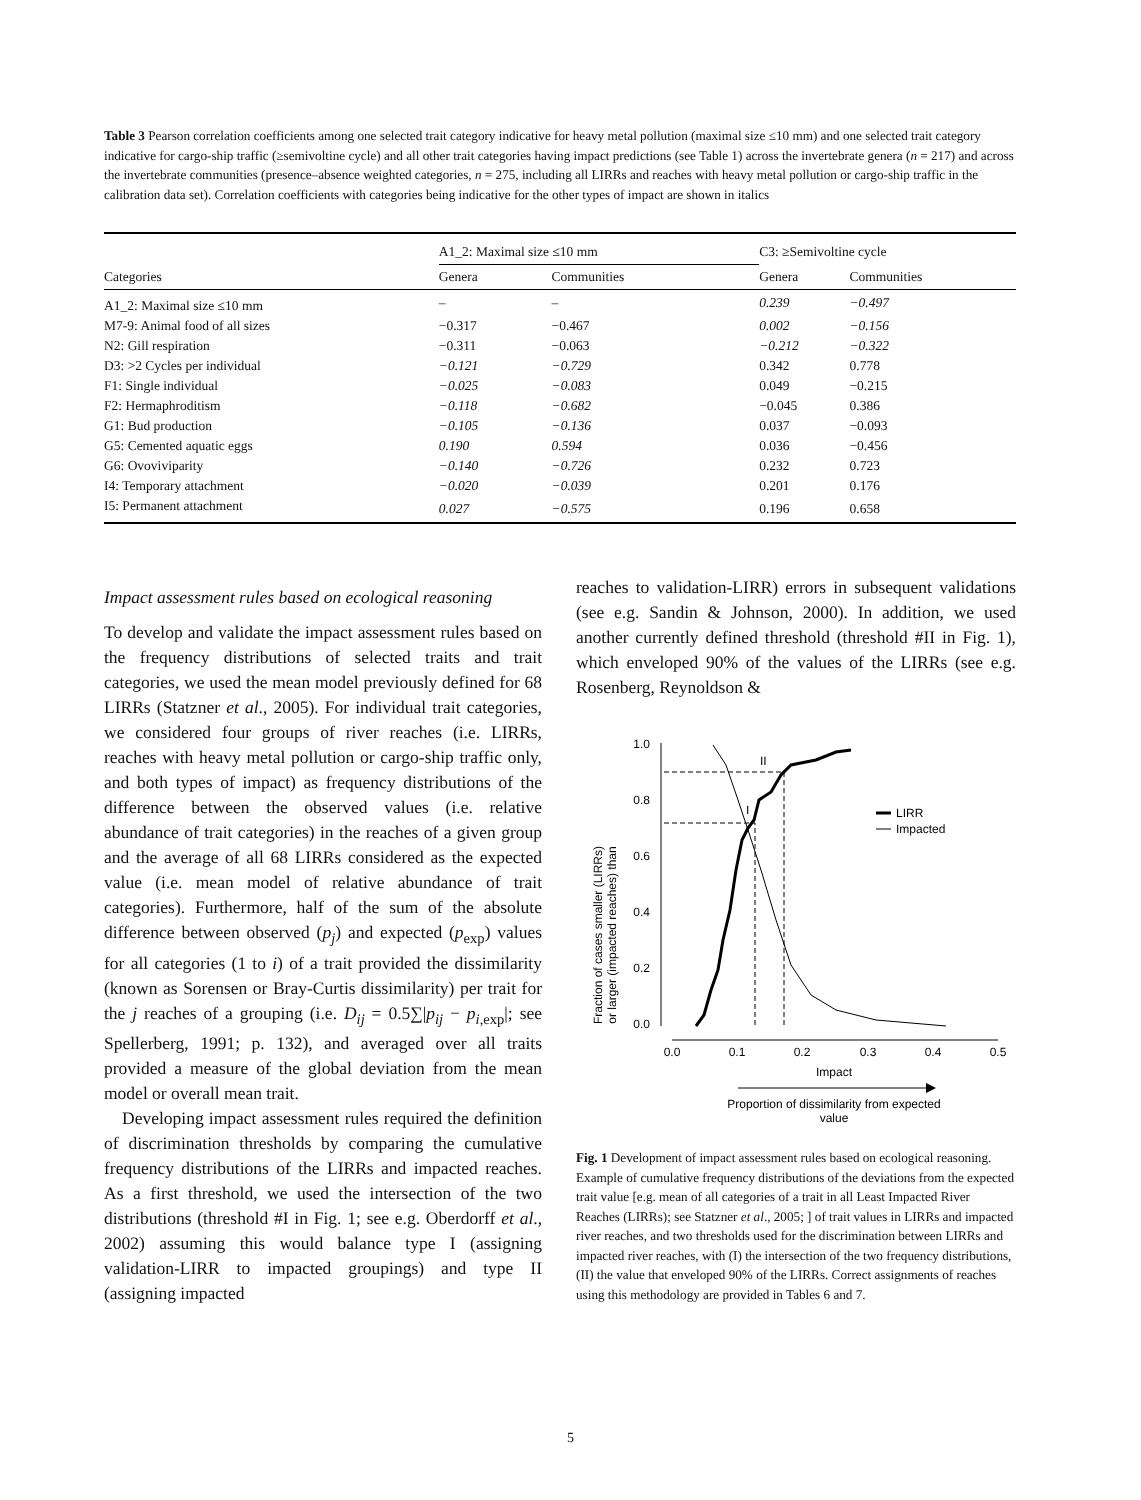Table 3 Pearson correlation coefficients among one selected trait category indicative for heavy metal pollution (maximal size ≤10 mm) and one selected trait category indicative for cargo-ship traffic (≥semivoltine cycle) and all other trait categories having impact predictions (see Table 1) across the invertebrate genera (n = 217) and across the invertebrate communities (presence–absence weighted categories, n = 275, including all LIRRs and reaches with heavy metal pollution or cargo-ship traffic in the calibration data set). Correlation coefficients with categories being indicative for the other types of impact are shown in italics
| | A1_2: Maximal size ≤10 mm | | | C3: ≥Semivoltine cycle | |
| --- | --- | --- | --- | --- | --- |
| Categories | Genera | Communities | | Genera | Communities |
| A1_2: Maximal size ≤10 mm | – | – | | 0.239 | −0.497 |
| M7-9: Animal food of all sizes | −0.317 | −0.467 | | 0.002 | −0.156 |
| N2: Gill respiration | −0.311 | −0.063 | | −0.212 | −0.322 |
| D3: >2 Cycles per individual | −0.121 | −0.729 | | 0.342 | 0.778 |
| F1: Single individual | −0.025 | −0.083 | | 0.049 | −0.215 |
| F2: Hermaphroditism | −0.118 | −0.682 | | −0.045 | 0.386 |
| G1: Bud production | −0.105 | −0.136 | | 0.037 | −0.093 |
| G5: Cemented aquatic eggs | 0.190 | 0.594 | | 0.036 | −0.456 |
| G6: Ovoviviparity | −0.140 | −0.726 | | 0.232 | 0.723 |
| I4: Temporary attachment | −0.020 | −0.039 | | 0.201 | 0.176 |
| I5: Permanent attachment | 0.027 | −0.575 | | 0.196 | 0.658 |
Impact assessment rules based on ecological reasoning
To develop and validate the impact assessment rules based on the frequency distributions of selected traits and trait categories, we used the mean model previously defined for 68 LIRRs (Statzner et al., 2005). For individual trait categories, we considered four groups of river reaches (i.e. LIRRs, reaches with heavy metal pollution or cargo-ship traffic only, and both types of impact) as frequency distributions of the difference between the observed values (i.e. relative abundance of trait categories) in the reaches of a given group and the average of all 68 LIRRs considered as the expected value (i.e. mean model of relative abundance of trait categories). Furthermore, half of the sum of the absolute difference between observed (p<sub>j</sub>) and expected (p<sub>exp</sub>) values for all categories (1 to i) of a trait provided the dissimilarity (known as Sorensen or Bray-Curtis dissimilarity) per trait for the j reaches of a grouping (i.e. D<sub>ij</sub> = 0.5∑|p<sub>ij</sub> − p<sub>i,exp</sub>|; see Spellerberg, 1991; p. 132), and averaged over all traits provided a measure of the global deviation from the mean model or overall mean trait.
Developing impact assessment rules required the definition of discrimination thresholds by comparing the cumulative frequency distributions of the LIRRs and impacted reaches. As a first threshold, we used the intersection of the two distributions (threshold #I in Fig. 1; see e.g. Oberdorff et al., 2002) assuming this would balance type I (assigning validation-LIRR to impacted groupings) and type II (assigning impacted
reaches to validation-LIRR) errors in subsequent validations (see e.g. Sandin & Johnson, 2000). In addition, we used another currently defined threshold (threshold #II in Fig. 1), which enveloped 90% of the values of the LIRRs (see e.g. Rosenberg, Reynoldson &
Fraction of cases smaller (LIRRs)
or larger (impacted reaches) than
1.0
0.8
0.6
0.4
0.2
0.0
0.0
0.1
0.2
0.3
0.4
0.5
Impact
Proportion of dissimilarity from expected
value
I
II
LIRR
Impacted
Fig. 1 Development of impact assessment rules based on ecological reasoning. Example of cumulative frequency distributions of the deviations from the expected trait value [e.g. mean of all categories of a trait in all Least Impacted River Reaches (LIRRs); see Statzner et al., 2005; ] of trait values in LIRRs and impacted river reaches, and two thresholds used for the discrimination between LIRRs and impacted river reaches, with (I) the intersection of the two frequency distributions, (II) the value that enveloped 90% of the LIRRs. Correct assignments of reaches using this methodology are provided in Tables 6 and 7.
5